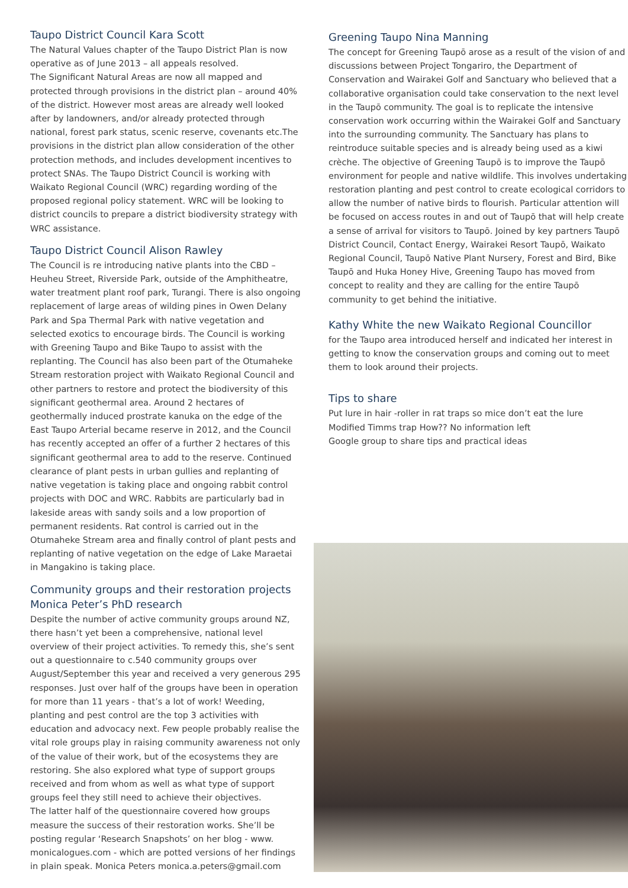Taupo District Council Kara Scott
The Natural Values chapter of the Taupo District Plan is now operative as of June 2013 – all appeals resolved.
The Significant Natural Areas are now all mapped and protected through provisions in the district plan – around 40% of the district. However most areas are already well looked after by landowners, and/or already protected through national, forest park status, scenic reserve, covenants etc.The provisions in the district plan allow consideration of the other protection methods, and includes development incentives to protect SNAs. The Taupo District Council is working with Waikato Regional Council (WRC) regarding wording of the proposed regional policy statement. WRC will be looking to district councils to prepare a district biodiversity strategy with WRC assistance.
Taupo District Council Alison Rawley
The Council is re introducing native plants into the CBD – Heuheu Street, Riverside Park, outside of the Amphitheatre, water treatment plant roof park, Turangi. There is also ongoing replacement of large areas of wilding pines in Owen Delany Park and Spa Thermal Park with native vegetation and selected exotics to encourage birds. The Council is working with Greening Taupo and Bike Taupo to assist with the replanting. The Council has also been part of the Otumaheke Stream restoration project with Waikato Regional Council and other partners to restore and protect the biodiversity of this significant geothermal area. Around 2 hectares of geothermally induced prostrate kanuka on the edge of the East Taupo Arterial became reserve in 2012, and the Council has recently accepted an offer of a further 2 hectares of this significant geothermal area to add to the reserve. Continued clearance of plant pests in urban gullies and replanting of native vegetation is taking place and ongoing rabbit control projects with DOC and WRC. Rabbits are particularly bad in lakeside areas with sandy soils and a low proportion of permanent residents. Rat control is carried out in the Otumaheke Stream area and finally control of plant pests and replanting of native vegetation on the edge of Lake Maraetai in Mangakino is taking place.
Community groups and their restoration projects
Monica Peter’s PhD research
Despite the number of active community groups around NZ, there hasn’t yet been a comprehensive, national level overview of their project activities. To remedy this, she’s sent out a questionnaire to c.540 community groups over August/September this year and received a very generous 295 responses. Just over half of the groups have been in operation for more than 11 years - that’s a lot of work! Weeding, planting and pest control are the top 3 activities with education and advocacy next. Few people probably realise the vital role groups play in raising community awareness not only of the value of their work, but of the ecosystems they are restoring. She also explored what type of support groups received and from whom as well as what type of support groups feel they still need to achieve their objectives.
The latter half of the questionnaire covered how groups measure the success of their restoration works. She’ll be posting regular ‘Research Snapshots’ on her blog - www. monicalogues.com - which are potted versions of her findings in plain speak. Monica Peters monica.a.peters@gmail.com
Greening Taupo Nina Manning
The concept for Greening Taupō arose as a result of the vision of and discussions between Project Tongariro, the Department of Conservation and Wairakei Golf and Sanctuary who believed that a collaborative organisation could take conservation to the next level in the Taupō community. The goal is to replicate the intensive conservation work occurring within the Wairakei Golf and Sanctuary into the surrounding community. The Sanctuary has plans to reintroduce suitable species and is already being used as a kiwi crèche. The objective of Greening Taupō is to improve the Taupō environment for people and native wildlife. This involves undertaking restoration planting and pest control to create ecological corridors to allow the number of native birds to flourish. Particular attention will be focused on access routes in and out of Taupō that will help create a sense of arrival for visitors to Taupō. Joined by key partners Taupō District Council, Contact Energy, Wairakei Resort Taupō, Waikato Regional Council, Taupō Native Plant Nursery, Forest and Bird, Bike Taupō and Huka Honey Hive, Greening Taupo has moved from concept to reality and they are calling for the entire Taupō community to get behind the initiative.
Kathy White the new Waikato Regional Councillor
for the Taupo area introduced herself and indicated her interest in getting to know the conservation groups and coming out to meet them to look around their projects.
Tips to share
Put lure in hair -roller in rat traps so mice don’t eat the lure
Modified Timms trap How?? No information left
Google group to share tips and practical ideas